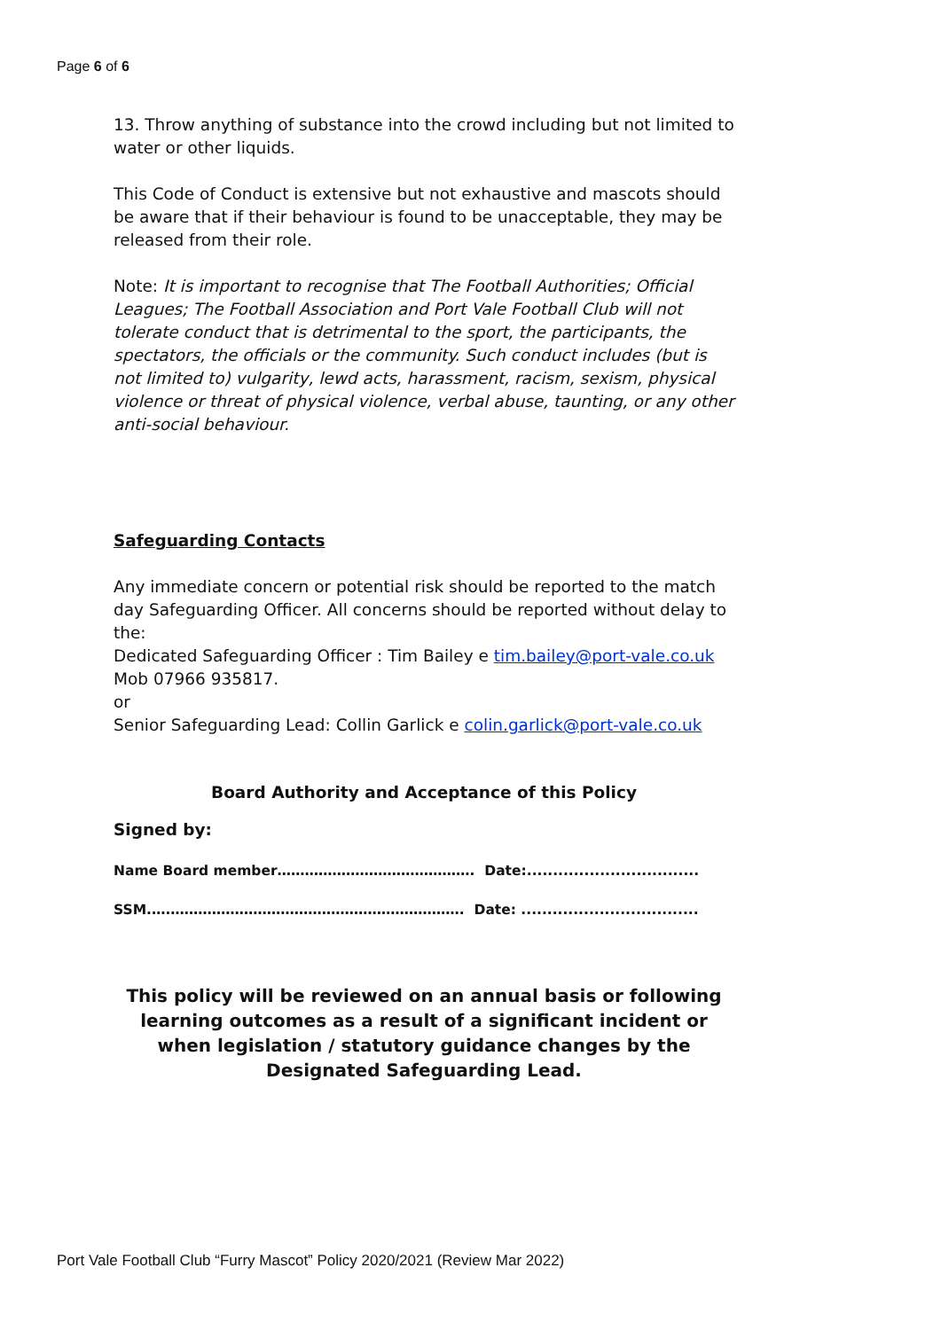Page 6 of 6
13. Throw anything of substance into the crowd including but not limited to water or other liquids.
This Code of Conduct is extensive but not exhaustive and mascots should be aware that if their behaviour is found to be unacceptable, they may be released from their role.
Note: It is important to recognise that The Football Authorities; Official Leagues; The Football Association and Port Vale Football Club will not tolerate conduct that is detrimental to the sport, the participants, the spectators, the officials or the community. Such conduct includes (but is not limited to) vulgarity, lewd acts, harassment, racism, sexism, physical violence or threat of physical violence, verbal abuse, taunting, or any other anti-social behaviour.
Safeguarding Contacts
Any immediate concern or potential risk should be reported to the match day Safeguarding Officer. All concerns should be reported without delay to the:
Dedicated Safeguarding Officer : Tim Bailey e tim.bailey@port-vale.co.uk
Mob 07966 935817.
or
Senior Safeguarding Lead: Collin Garlick e colin.garlick@port-vale.co.uk
Board Authority and Acceptance of this Policy
Signed by:
Name Board member……………………………………. Date:.................................
SSM.….………………………………………………………. Date: ..................................
This policy will be reviewed on an annual basis or following learning outcomes as a result of a significant incident or when legislation / statutory guidance changes by the Designated Safeguarding Lead.
Port Vale Football Club “Furry Mascot” Policy 2020/2021 (Review Mar 2022)